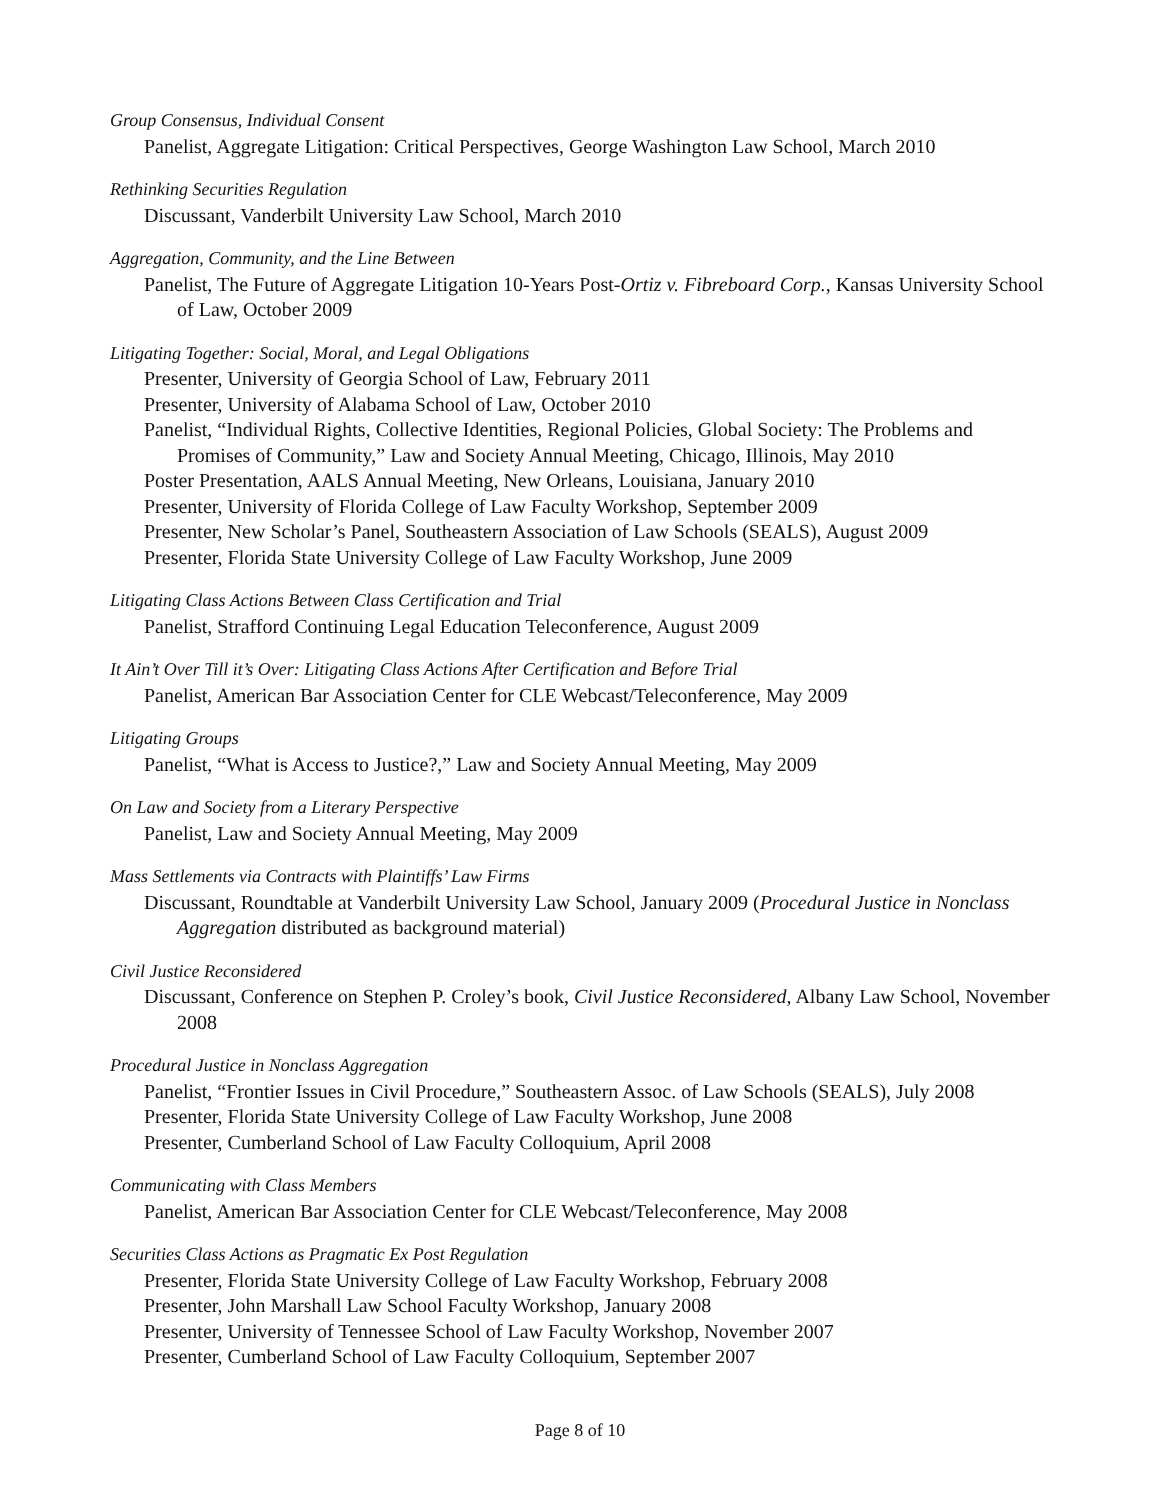Group Consensus, Individual Consent
Panelist, Aggregate Litigation: Critical Perspectives, George Washington Law School, March 2010
Rethinking Securities Regulation
Discussant, Vanderbilt University Law School, March 2010
Aggregation, Community, and the Line Between
Panelist, The Future of Aggregate Litigation 10-Years Post-Ortiz v. Fibreboard Corp., Kansas University School of Law, October 2009
Litigating Together: Social, Moral, and Legal Obligations
Presenter, University of Georgia School of Law, February 2011
Presenter, University of Alabama School of Law, October 2010
Panelist, “Individual Rights, Collective Identities, Regional Policies, Global Society: The Problems and Promises of Community,” Law and Society Annual Meeting, Chicago, Illinois, May 2010
Poster Presentation, AALS Annual Meeting, New Orleans, Louisiana, January 2010
Presenter, University of Florida College of Law Faculty Workshop, September 2009
Presenter, New Scholar’s Panel, Southeastern Association of Law Schools (SEALS), August 2009
Presenter, Florida State University College of Law Faculty Workshop, June 2009
Litigating Class Actions Between Class Certification and Trial
Panelist, Strafford Continuing Legal Education Teleconference, August 2009
It Ain’t Over Till it’s Over: Litigating Class Actions After Certification and Before Trial
Panelist, American Bar Association Center for CLE Webcast/Teleconference, May 2009
Litigating Groups
Panelist, “What is Access to Justice?,” Law and Society Annual Meeting, May 2009
On Law and Society from a Literary Perspective
Panelist, Law and Society Annual Meeting, May 2009
Mass Settlements via Contracts with Plaintiffs’ Law Firms
Discussant, Roundtable at Vanderbilt University Law School, January 2009 (Procedural Justice in Nonclass Aggregation distributed as background material)
Civil Justice Reconsidered
Discussant, Conference on Stephen P. Croley’s book, Civil Justice Reconsidered, Albany Law School, November 2008
Procedural Justice in Nonclass Aggregation
Panelist, “Frontier Issues in Civil Procedure,” Southeastern Assoc. of Law Schools (SEALS), July 2008
Presenter, Florida State University College of Law Faculty Workshop, June 2008
Presenter, Cumberland School of Law Faculty Colloquium, April 2008
Communicating with Class Members
Panelist, American Bar Association Center for CLE Webcast/Teleconference, May 2008
Securities Class Actions as Pragmatic Ex Post Regulation
Presenter, Florida State University College of Law Faculty Workshop, February 2008
Presenter, John Marshall Law School Faculty Workshop, January 2008
Presenter, University of Tennessee School of Law Faculty Workshop, November 2007
Presenter, Cumberland School of Law Faculty Colloquium, September 2007
Page 8 of 10